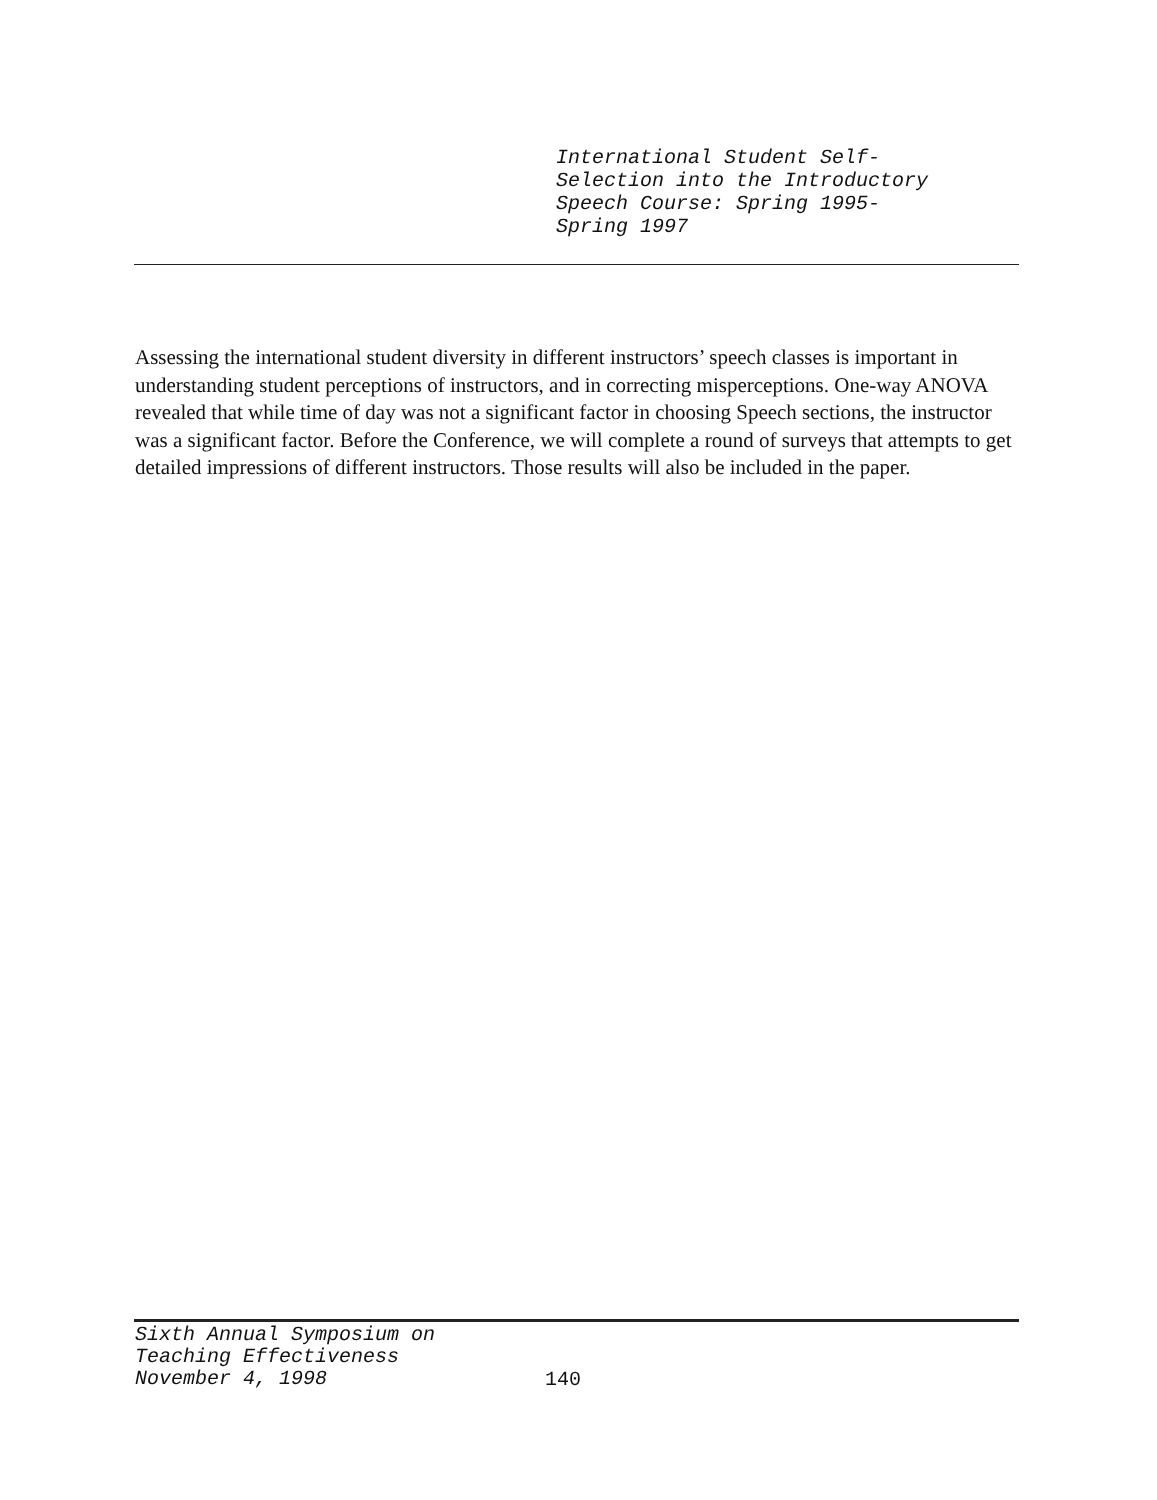International Student Self-
Selection into the Introductory
Speech Course: Spring 1995-
Spring 1997
Assessing the international student diversity in different instructors’ speech classes is important in understanding student perceptions of instructors, and in correcting misperceptions. One-way ANOVA revealed that while time of day was not a significant factor in choosing Speech sections, the instructor was a significant factor. Before the Conference, we will complete a round of surveys that attempts to get detailed impressions of different instructors. Those results will also be included in the paper.
Sixth Annual Symposium on
Teaching Effectiveness
November 4, 1998
140